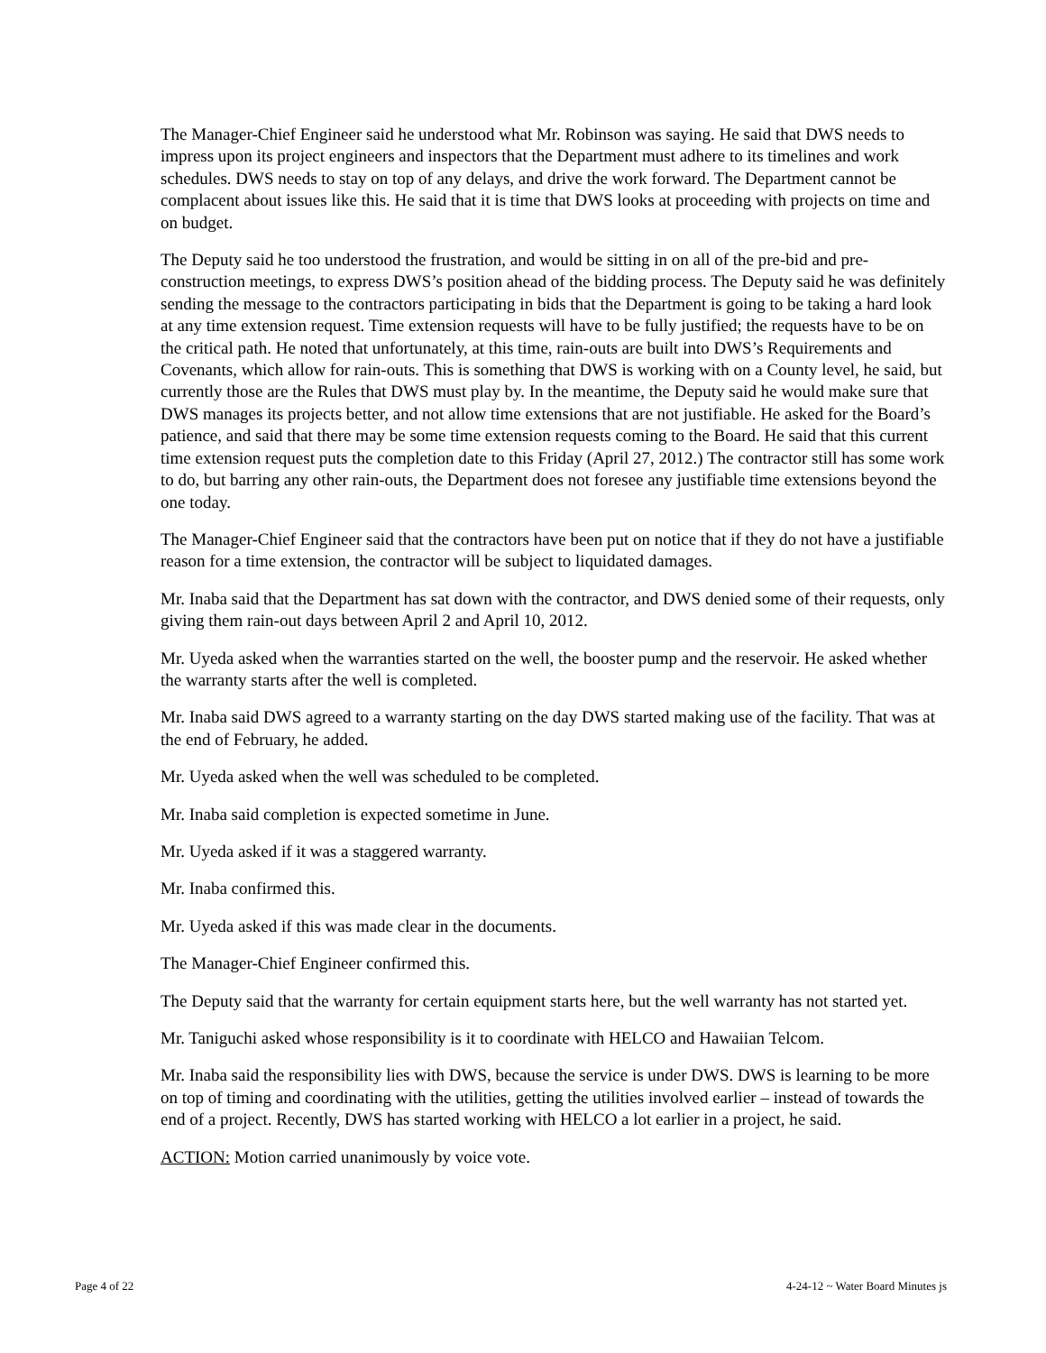The Manager-Chief Engineer said he understood what Mr. Robinson was saying. He said that DWS needs to impress upon its project engineers and inspectors that the Department must adhere to its timelines and work schedules. DWS needs to stay on top of any delays, and drive the work forward. The Department cannot be complacent about issues like this. He said that it is time that DWS looks at proceeding with projects on time and on budget.
The Deputy said he too understood the frustration, and would be sitting in on all of the pre-bid and pre-construction meetings, to express DWS’s position ahead of the bidding process. The Deputy said he was definitely sending the message to the contractors participating in bids that the Department is going to be taking a hard look at any time extension request. Time extension requests will have to be fully justified; the requests have to be on the critical path. He noted that unfortunately, at this time, rain-outs are built into DWS’s Requirements and Covenants, which allow for rain-outs. This is something that DWS is working with on a County level, he said, but currently those are the Rules that DWS must play by. In the meantime, the Deputy said he would make sure that DWS manages its projects better, and not allow time extensions that are not justifiable. He asked for the Board’s patience, and said that there may be some time extension requests coming to the Board. He said that this current time extension request puts the completion date to this Friday (April 27, 2012.) The contractor still has some work to do, but barring any other rain-outs, the Department does not foresee any justifiable time extensions beyond the one today.
The Manager-Chief Engineer said that the contractors have been put on notice that if they do not have a justifiable reason for a time extension, the contractor will be subject to liquidated damages.
Mr. Inaba said that the Department has sat down with the contractor, and DWS denied some of their requests, only giving them rain-out days between April 2 and April 10, 2012.
Mr. Uyeda asked when the warranties started on the well, the booster pump and the reservoir. He asked whether the warranty starts after the well is completed.
Mr. Inaba said DWS agreed to a warranty starting on the day DWS started making use of the facility. That was at the end of February, he added.
Mr. Uyeda asked when the well was scheduled to be completed.
Mr. Inaba said completion is expected sometime in June.
Mr. Uyeda asked if it was a staggered warranty.
Mr. Inaba confirmed this.
Mr. Uyeda asked if this was made clear in the documents.
The Manager-Chief Engineer confirmed this.
The Deputy said that the warranty for certain equipment starts here, but the well warranty has not started yet.
Mr. Taniguchi asked whose responsibility is it to coordinate with HELCO and Hawaiian Telcom.
Mr. Inaba said the responsibility lies with DWS, because the service is under DWS. DWS is learning to be more on top of timing and coordinating with the utilities, getting the utilities involved earlier – instead of towards the end of a project. Recently, DWS has started working with HELCO a lot earlier in a project, he said.
ACTION: Motion carried unanimously by voice vote.
Page 4 of 22 4-24-12 ~ Water Board Minutes js